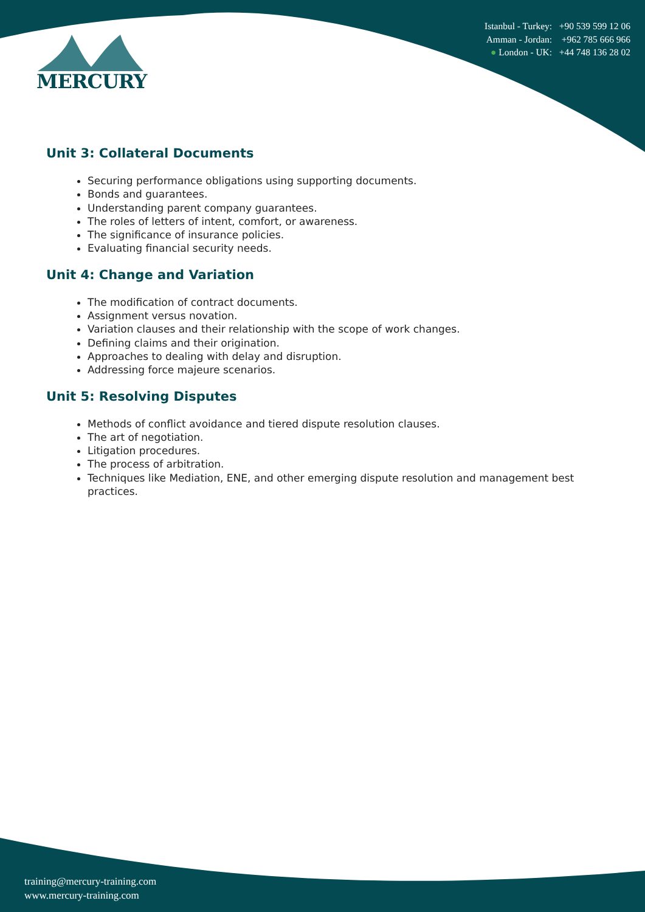MERCURY
Istanbul - Turkey: +90 539 599 12 06
Amman - Jordan: +962 785 666 966
● London - UK: +44 748 136 28 02
Unit 3: Collateral Documents
Securing performance obligations using supporting documents.
Bonds and guarantees.
Understanding parent company guarantees.
The roles of letters of intent, comfort, or awareness.
The significance of insurance policies.
Evaluating financial security needs.
Unit 4: Change and Variation
The modification of contract documents.
Assignment versus novation.
Variation clauses and their relationship with the scope of work changes.
Defining claims and their origination.
Approaches to dealing with delay and disruption.
Addressing force majeure scenarios.
Unit 5: Resolving Disputes
Methods of conflict avoidance and tiered dispute resolution clauses.
The art of negotiation.
Litigation procedures.
The process of arbitration.
Techniques like Mediation, ENE, and other emerging dispute resolution and management best practices.
training@mercury-training.com
www.mercury-training.com